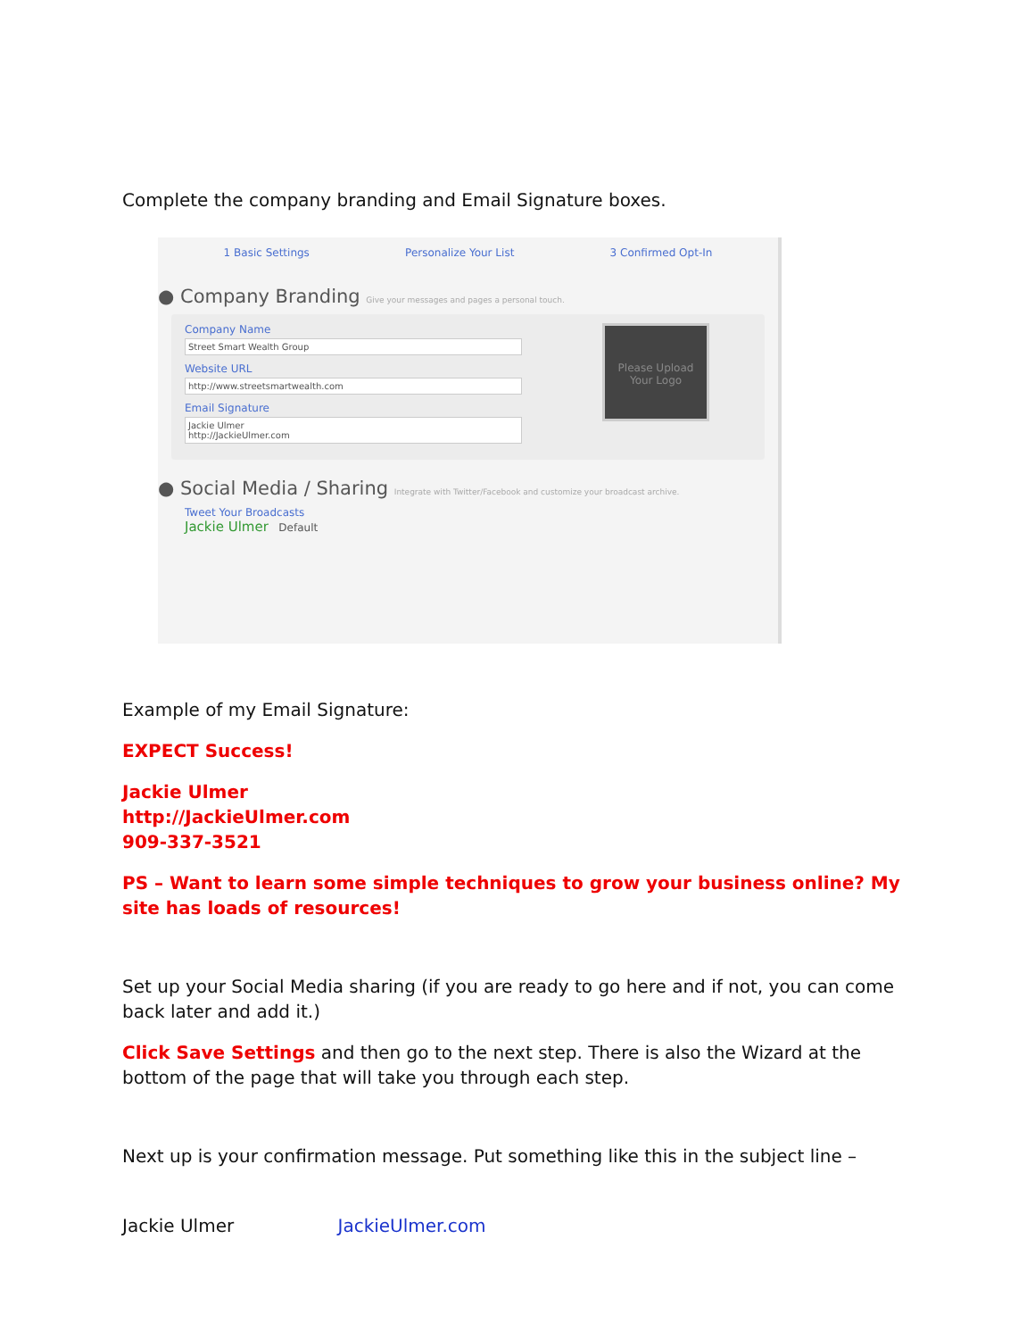Complete the company branding and Email Signature boxes.
1 Basic Settings Personalize Your List 3 Confirmed Opt-In
● Company Branding Give your messages and pages a personal touch.
Company Name
Street Smart Wealth Group
Website URL
http://www.streetsmartwealth.com
Email Signature
Jackie Ulmer
http://JackieUlmer.com
Please Upload Your Logo
● Social Media / Sharing Integrate with Twitter/Facebook and customize your broadcast archive.
Tweet Your Broadcasts
Jackie Ulmer Default
Example of my Email Signature:
EXPECT Success!
Jackie Ulmer
http://JackieUlmer.com
909-337-3521
PS – Want to learn some simple techniques to grow your business online? My site has loads of resources!
Set up your Social Media sharing (if you are ready to go here and if not, you can come back later and add it.)
Click Save Settings and then go to the next step. There is also the Wizard at the bottom of the page that will take you through each step.
Next up is your confirmation message. Put something like this in the subject line –
Jackie Ulmer JackieUlmer.com